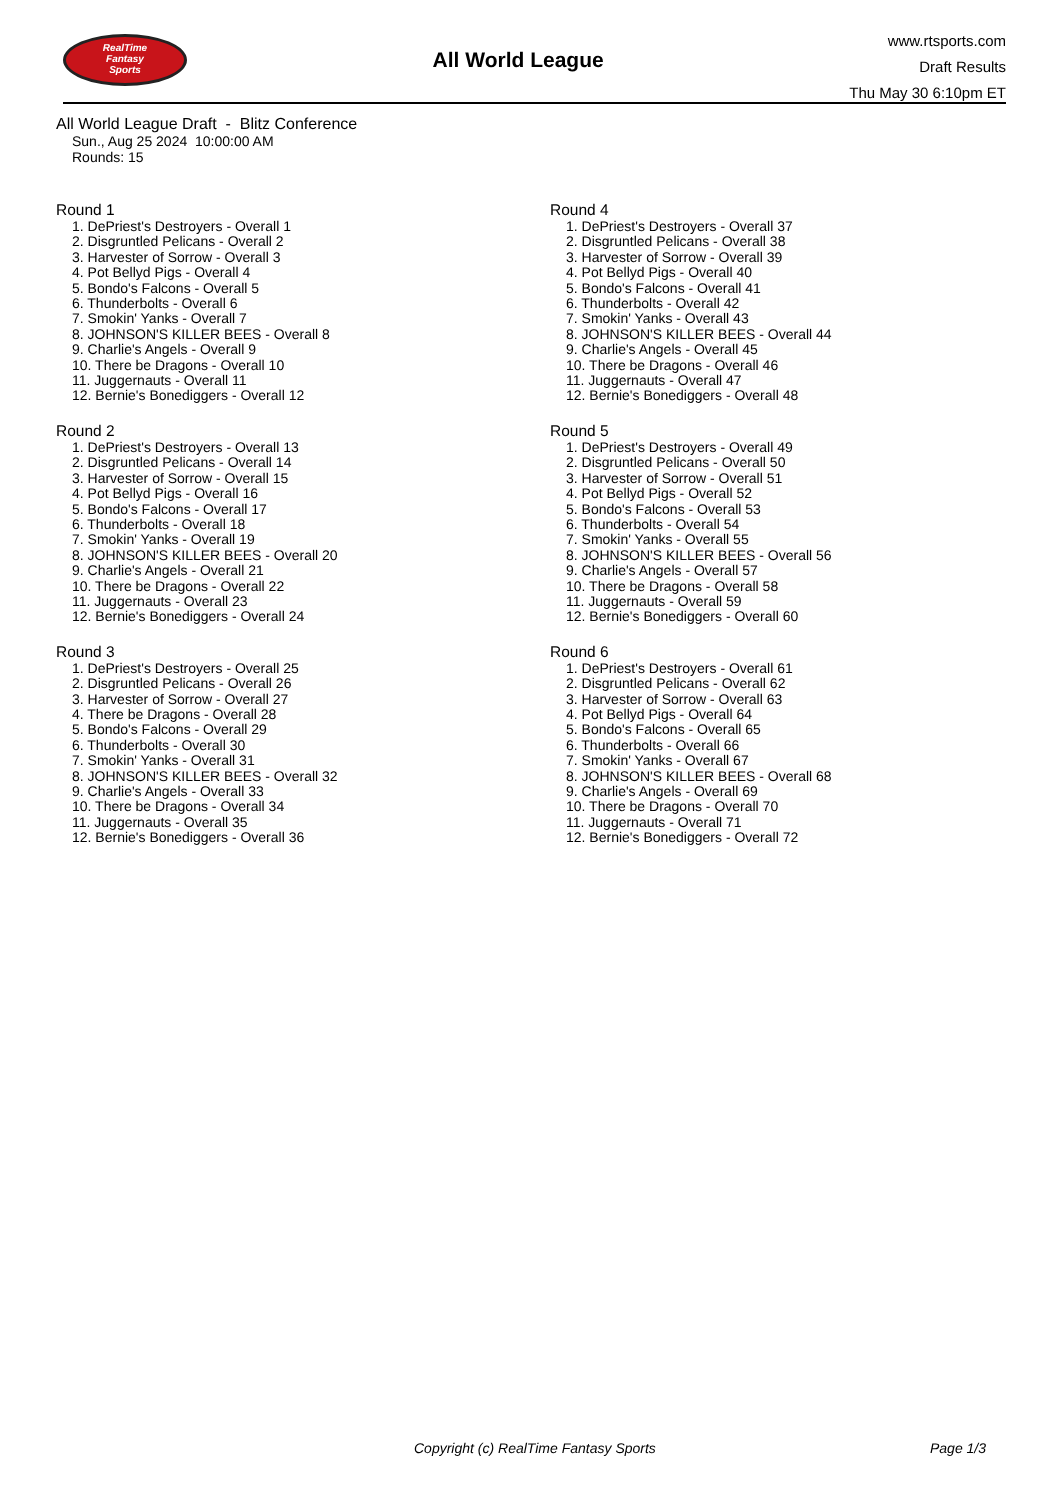RealTime
Fantasy
Sports
All World League
www.rtsports.com
Draft Results
Thu May 30 6:10pm ET
All World League Draft - Blitz Conference
Sun., Aug 25 2024 10:00:00 AM
Rounds: 15
Round 1
1. DePriest's Destroyers - Overall 1
2. Disgruntled Pelicans - Overall 2
3. Harvester of Sorrow - Overall 3
4. Pot Bellyd Pigs - Overall 4
5. Bondo's Falcons - Overall 5
6. Thunderbolts - Overall 6
7. Smokin' Yanks - Overall 7
8. JOHNSON'S KILLER BEES - Overall 8
9. Charlie's Angels - Overall 9
10. There be Dragons - Overall 10
11. Juggernauts - Overall 11
12. Bernie's Bonediggers - Overall 12
Round 2
1. DePriest's Destroyers - Overall 13
2. Disgruntled Pelicans - Overall 14
3. Harvester of Sorrow - Overall 15
4. Pot Bellyd Pigs - Overall 16
5. Bondo's Falcons - Overall 17
6. Thunderbolts - Overall 18
7. Smokin' Yanks - Overall 19
8. JOHNSON'S KILLER BEES - Overall 20
9. Charlie's Angels - Overall 21
10. There be Dragons - Overall 22
11. Juggernauts - Overall 23
12. Bernie's Bonediggers - Overall 24
Round 3
1. DePriest's Destroyers - Overall 25
2. Disgruntled Pelicans - Overall 26
3. Harvester of Sorrow - Overall 27
4. There be Dragons - Overall 28
5. Bondo's Falcons - Overall 29
6. Thunderbolts - Overall 30
7. Smokin' Yanks - Overall 31
8. JOHNSON'S KILLER BEES - Overall 32
9. Charlie's Angels - Overall 33
10. There be Dragons - Overall 34
11. Juggernauts - Overall 35
12. Bernie's Bonediggers - Overall 36
Round 4
1. DePriest's Destroyers - Overall 37
2. Disgruntled Pelicans - Overall 38
3. Harvester of Sorrow - Overall 39
4. Pot Bellyd Pigs - Overall 40
5. Bondo's Falcons - Overall 41
6. Thunderbolts - Overall 42
7. Smokin' Yanks - Overall 43
8. JOHNSON'S KILLER BEES - Overall 44
9. Charlie's Angels - Overall 45
10. There be Dragons - Overall 46
11. Juggernauts - Overall 47
12. Bernie's Bonediggers - Overall 48
Round 5
1. DePriest's Destroyers - Overall 49
2. Disgruntled Pelicans - Overall 50
3. Harvester of Sorrow - Overall 51
4. Pot Bellyd Pigs - Overall 52
5. Bondo's Falcons - Overall 53
6. Thunderbolts - Overall 54
7. Smokin' Yanks - Overall 55
8. JOHNSON'S KILLER BEES - Overall 56
9. Charlie's Angels - Overall 57
10. There be Dragons - Overall 58
11. Juggernauts - Overall 59
12. Bernie's Bonediggers - Overall 60
Round 6
1. DePriest's Destroyers - Overall 61
2. Disgruntled Pelicans - Overall 62
3. Harvester of Sorrow - Overall 63
4. Pot Bellyd Pigs - Overall 64
5. Bondo's Falcons - Overall 65
6. Thunderbolts - Overall 66
7. Smokin' Yanks - Overall 67
8. JOHNSON'S KILLER BEES - Overall 68
9. Charlie's Angels - Overall 69
10. There be Dragons - Overall 70
11. Juggernauts - Overall 71
12. Bernie's Bonediggers - Overall 72
Copyright (c) RealTime Fantasy Sports Page 1/3